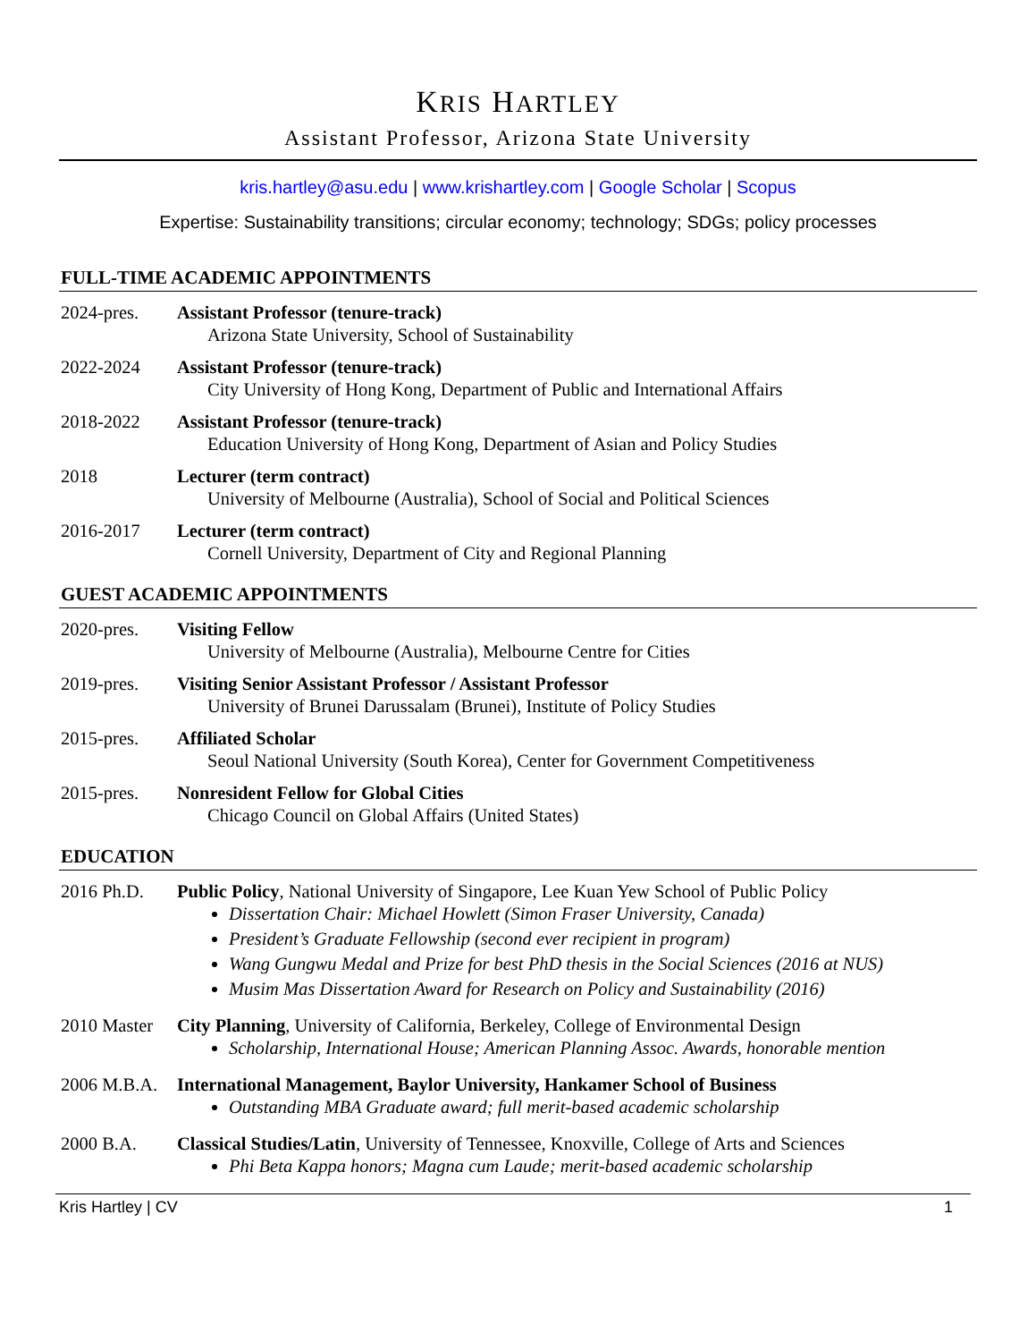KRIS HARTLEY
Assistant Professor, Arizona State University
kris.hartley@asu.edu | www.krishartley.com | Google Scholar | Scopus
Expertise: Sustainability transitions; circular economy; technology; SDGs; policy processes
FULL-TIME ACADEMIC APPOINTMENTS
2024-pres. Assistant Professor (tenure-track)
Arizona State University, School of Sustainability
2022-2024 Assistant Professor (tenure-track)
City University of Hong Kong, Department of Public and International Affairs
2018-2022 Assistant Professor (tenure-track)
Education University of Hong Kong, Department of Asian and Policy Studies
2018 Lecturer (term contract)
University of Melbourne (Australia), School of Social and Political Sciences
2016-2017 Lecturer (term contract)
Cornell University, Department of City and Regional Planning
GUEST ACADEMIC APPOINTMENTS
2020-pres. Visiting Fellow
University of Melbourne (Australia), Melbourne Centre for Cities
2019-pres. Visiting Senior Assistant Professor / Assistant Professor
University of Brunei Darussalam (Brunei), Institute of Policy Studies
2015-pres. Affiliated Scholar
Seoul National University (South Korea), Center for Government Competitiveness
2015-pres. Nonresident Fellow for Global Cities
Chicago Council on Global Affairs (United States)
EDUCATION
2016 Ph.D. Public Policy, National University of Singapore, Lee Kuan Yew School of Public Policy
Dissertation Chair: Michael Howlett (Simon Fraser University, Canada)
President’s Graduate Fellowship (second ever recipient in program)
Wang Gungwu Medal and Prize for best PhD thesis in the Social Sciences (2016 at NUS)
Musim Mas Dissertation Award for Research on Policy and Sustainability (2016)
2010 Master
City Planning, University of California, Berkeley, College of Environmental Design
Scholarship, International House; American Planning Assoc. Awards, honorable mention
2006 M.B.A.
International Management, Baylor University, Hankamer School of Business
Outstanding MBA Graduate award; full merit-based academic scholarship
2000 B.A. Classical Studies/Latin, University of Tennessee, Knoxville, College of Arts and Sciences
Phi Beta Kappa honors; Magna cum Laude; merit-based academic scholarship
Kris Hartley | CV 1